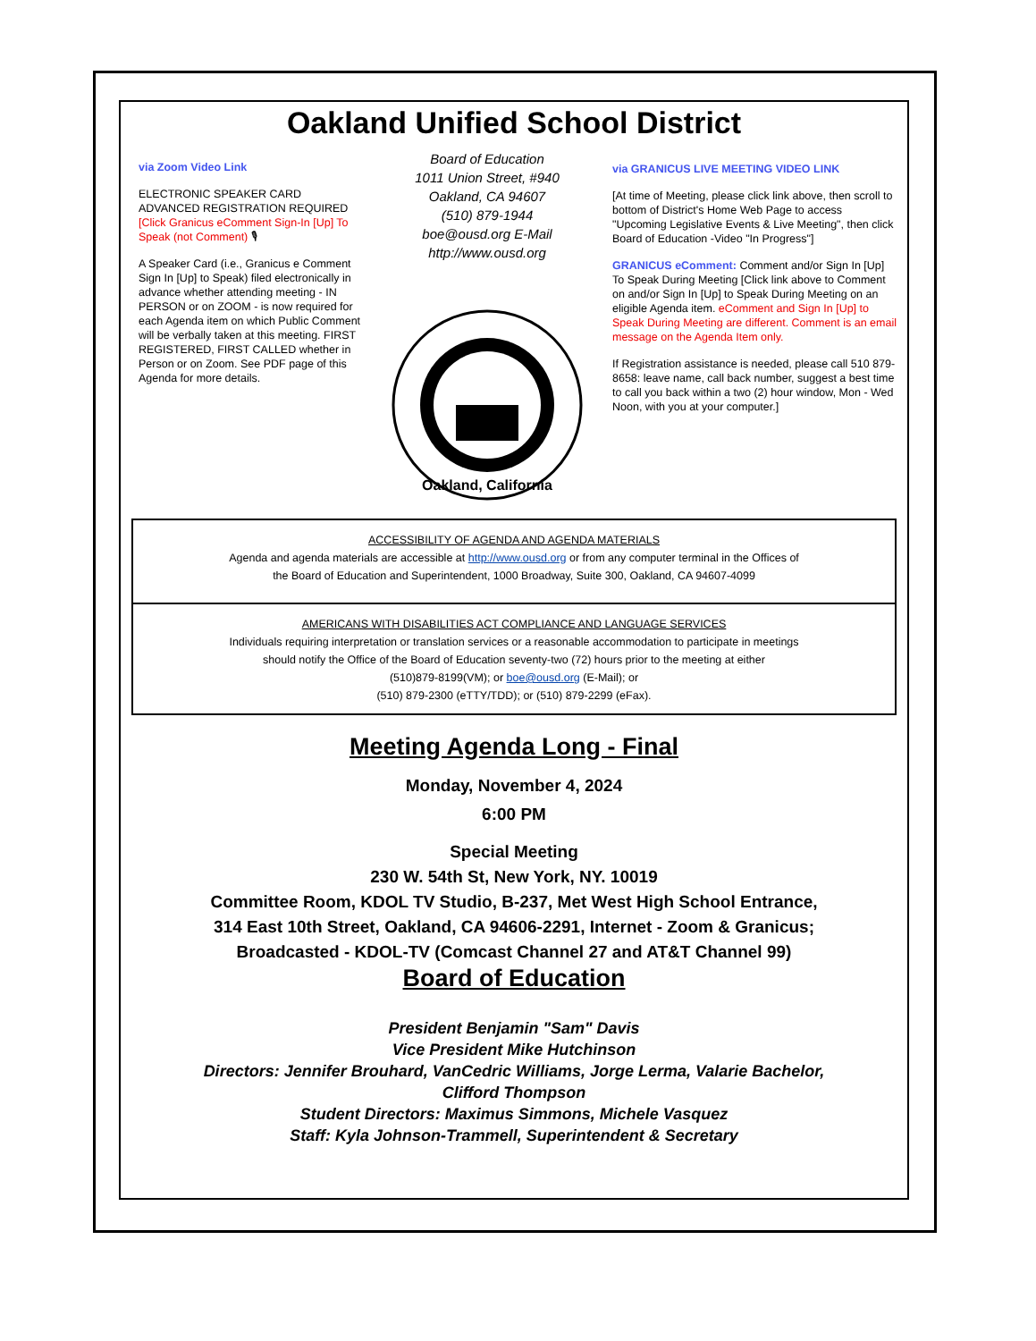Oakland Unified School District
via Zoom Video Link
ELECTRONIC SPEAKER CARD
ADVANCED REGISTRATION REQUIRED
[Click Granicus eComment Sign-In [Up] To Speak (not Comment) 🎙
A Speaker Card (i.e., Granicus e Comment Sign In [Up] to Speak) filed electronically in advance whether attending meeting - IN PERSON or on ZOOM - is now required for each Agenda item on which Public Comment will be verbally taken at this meeting. FIRST REGISTERED, FIRST CALLED whether in Person or on Zoom. See PDF page of this Agenda for more details.
Board of Education
1011 Union Street, #940
Oakland, CA 94607
(510) 879-1944
boe@ousd.org E-Mail
http://www.ousd.org
Oakland, California
via GRANICUS LIVE MEETING VIDEO LINK
[At time of Meeting, please click link above, then scroll to bottom of District's Home Web Page to access "Upcoming Legislative Events & Live Meeting", then click Board of Education -Video "In Progress"]
GRANICUS eComment: Comment and/or Sign In [Up] To Speak During Meeting [Click link above to Comment on and/or Sign In [Up] to Speak During Meeting on an eligible Agenda item. eComment and Sign In [Up] to Speak During Meeting are different. Comment is an email message on the Agenda Item only.
If Registration assistance is needed, please call 510 879-8658: leave name, call back number, suggest a best time to call you back within a two (2) hour window, Mon - Wed Noon, with you at your computer.]
ACCESSIBILITY OF AGENDA AND AGENDA MATERIALS
Agenda and agenda materials are accessible at http://www.ousd.org or from any computer terminal in the Offices of
the Board of Education and Superintendent, 1000 Broadway, Suite 300, Oakland, CA 94607-4099
AMERICANS WITH DISABILITIES ACT COMPLIANCE AND LANGUAGE SERVICES
Individuals requiring interpretation or translation services or a reasonable accommodation to participate in meetings
should notify the Office of the Board of Education seventy-two (72) hours prior to the meeting at either
(510)879-8199(VM); or boe@ousd.org (E-Mail); or
(510) 879-2300 (eTTY/TDD); or (510) 879-2299 (eFax).
Meeting Agenda Long - Final
Monday, November 4, 2024
6:00 PM
Special Meeting
230 W. 54th St, New York, NY. 10019
Committee Room, KDOL TV Studio, B-237, Met West High School Entrance,
314 East 10th Street, Oakland, CA 94606-2291, Internet - Zoom & Granicus;
Broadcasted - KDOL-TV (Comcast Channel 27 and AT&T Channel 99)
Board of Education
President Benjamin "Sam" Davis
Vice President Mike Hutchinson
Directors: Jennifer Brouhard, VanCedric Williams, Jorge Lerma, Valarie Bachelor,
Clifford Thompson
Student Directors: Maximus Simmons, Michele Vasquez
Staff: Kyla Johnson-Trammell, Superintendent & Secretary